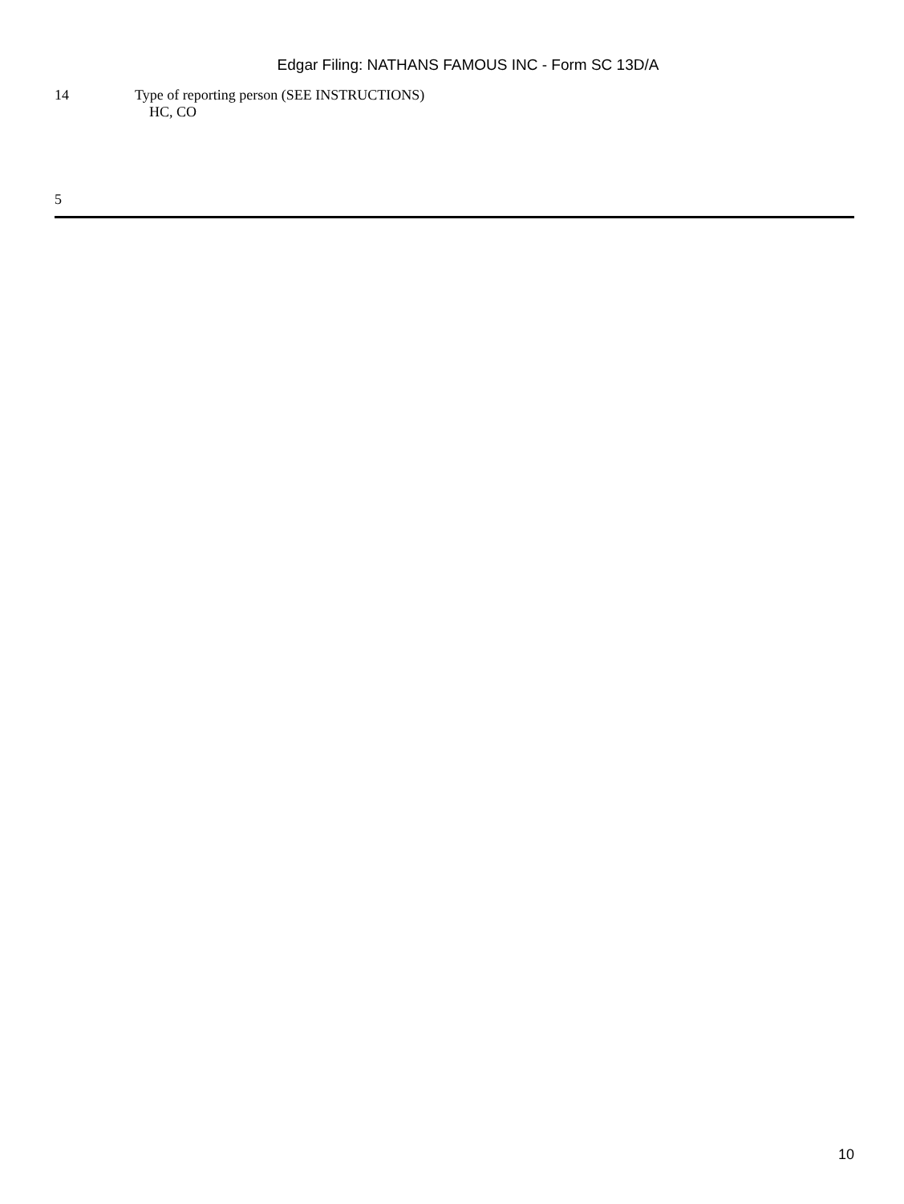Edgar Filing: NATHANS FAMOUS INC - Form SC 13D/A
| 14 | Type of reporting person (SEE INSTRUCTIONS) HC, CO |
5
10